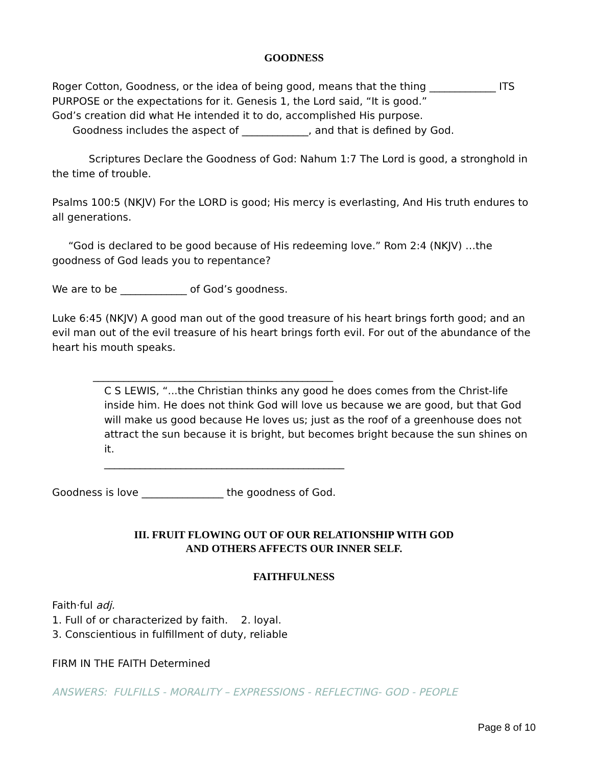GOODNESS
Roger Cotton, Goodness, or the idea of being good, means that the thing _____________ ITS PURPOSE or the expectations for it. Genesis 1, the Lord said, “It is good.”
God’s creation did what He intended it to do, accomplished His purpose.
Goodness includes the aspect of _____________, and that is defined by God.
Scriptures Declare the Goodness of God: Nahum 1:7 The Lord is good, a stronghold in the time of trouble.
Psalms 100:5 (NKJV) For the LORD is good; His mercy is everlasting, And His truth endures to all generations.
“God is declared to be good because of His redeeming love.” Rom 2:4 (NKJV) …the goodness of God leads you to repentance?
We are to be _____________ of God’s goodness.
Luke 6:45 (NKJV) A good man out of the good treasure of his heart brings forth good; and an evil man out of the evil treasure of his heart brings forth evil. For out of the abundance of the heart his mouth speaks.
_______________________________________________
C S LEWIS, “...the Christian thinks any good he does comes from the Christ-life inside him. He does not think God will love us because we are good, but that God will make us good because He loves us; just as the roof of a greenhouse does not attract the sun because it is bright, but becomes bright because the sun shines on it.
_______________________________________________
Goodness is love ________________ the goodness of God.
III. FRUIT FLOWING OUT OF OUR RELATIONSHIP WITH GOD
AND OTHERS AFFECTS OUR INNER SELF.
FAITHFULNESS
Faith·ful adj.
1. Full of or characterized by faith. 2. loyal.
3. Conscientious in fulfillment of duty, reliable
FIRM IN THE FAITH Determined
ANSWERS: FULFILLS - MORALITY – EXPRESSIONS - REFLECTING- GOD - PEOPLE
Page 8 of 10